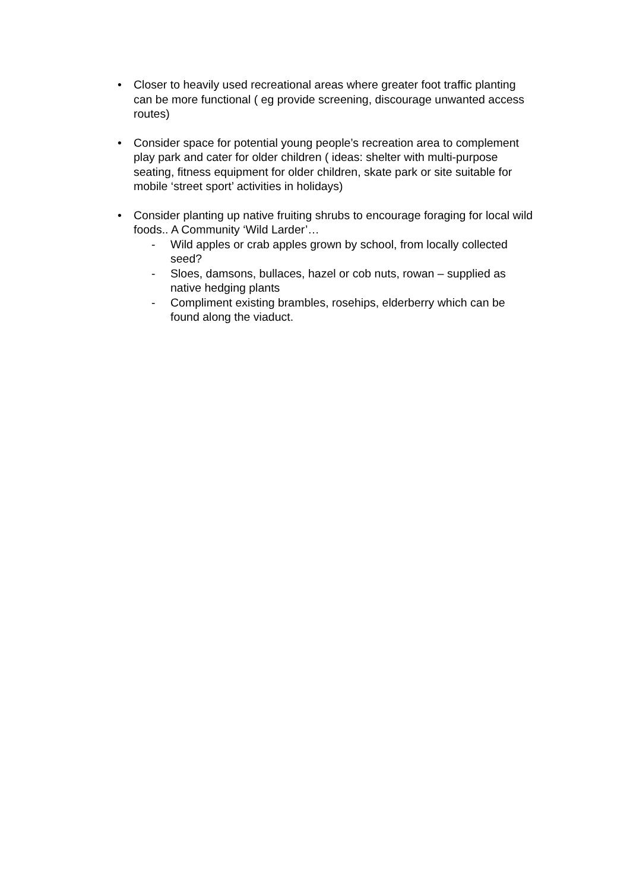• Closer to heavily used recreational areas where greater foot traffic planting can be more functional ( eg provide screening, discourage unwanted access routes)
• Consider space for potential young people’s recreation area to complement play park and cater for older children ( ideas: shelter with multi-purpose seating, fitness equipment for older children, skate park or site suitable for mobile ‘street sport’ activities in holidays)
• Consider planting up native fruiting shrubs to encourage foraging for local wild foods.. A Community ‘Wild Larder’…
- Wild apples or crab apples grown by school, from locally collected seed?
- Sloes, damsons, bullaces, hazel or cob nuts, rowan – supplied as native hedging plants
- Compliment existing brambles, rosehips, elderberry which can be found along the viaduct.